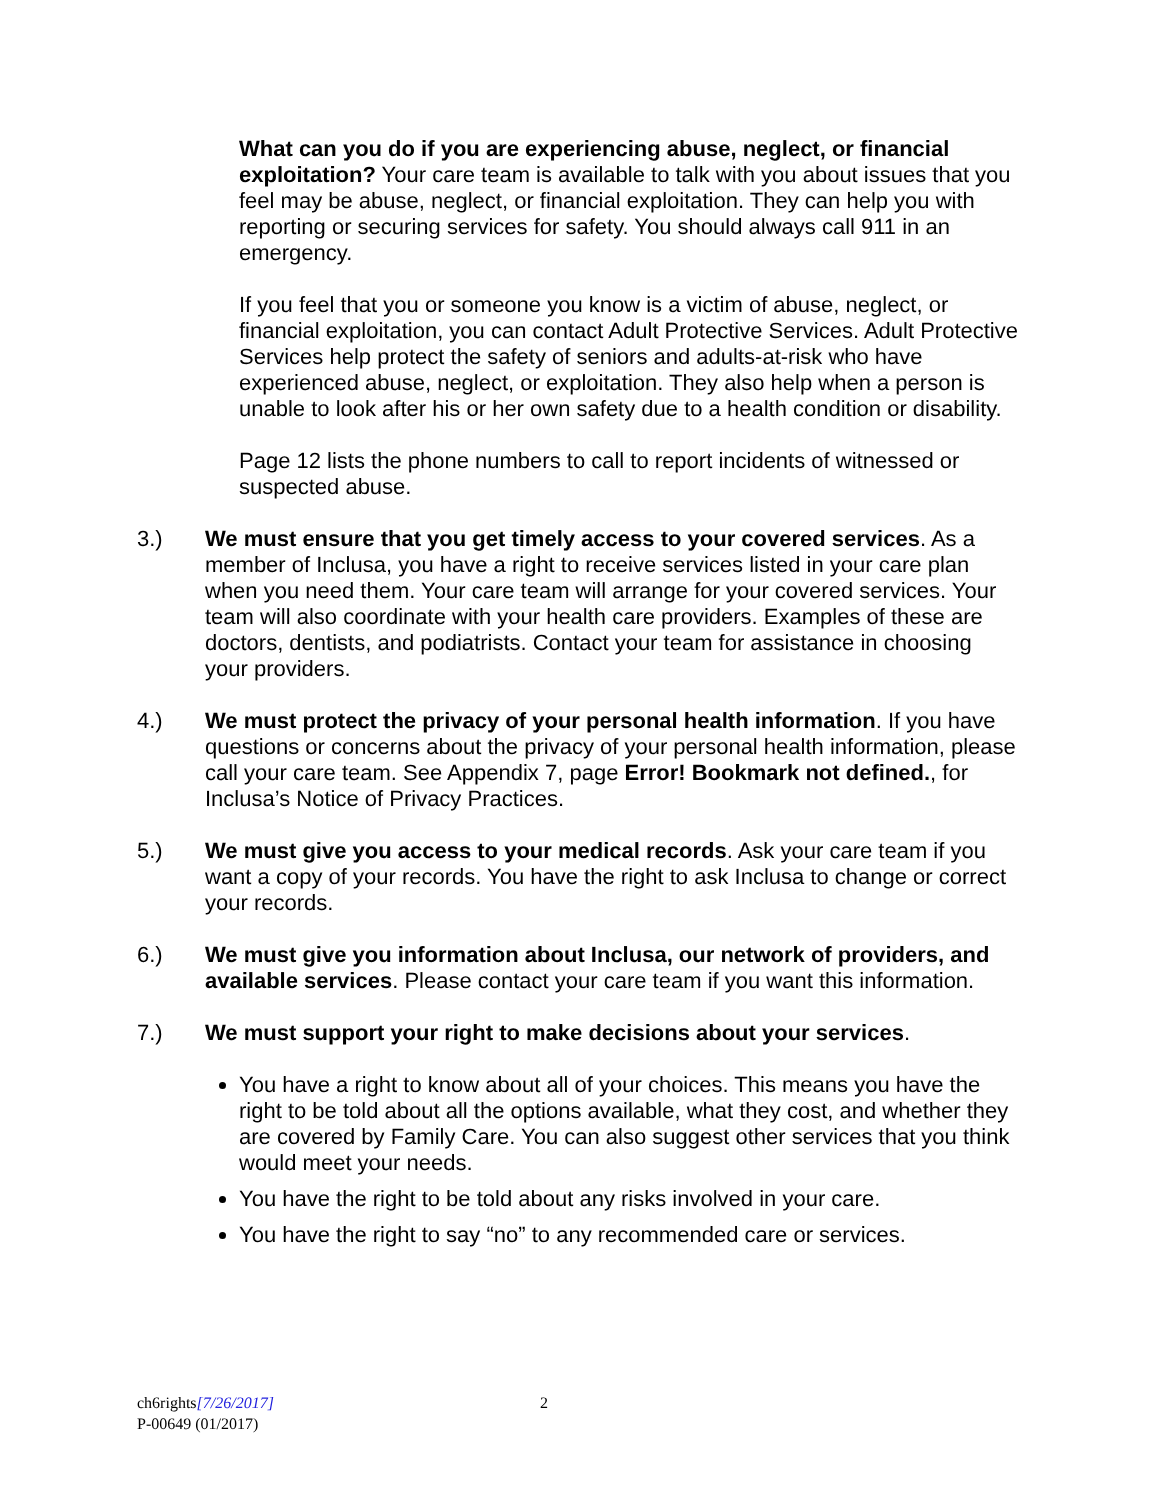What can you do if you are experiencing abuse, neglect, or financial exploitation? Your care team is available to talk with you about issues that you feel may be abuse, neglect, or financial exploitation. They can help you with reporting or securing services for safety. You should always call 911 in an emergency.
If you feel that you or someone you know is a victim of abuse, neglect, or financial exploitation, you can contact Adult Protective Services. Adult Protective Services help protect the safety of seniors and adults-at-risk who have experienced abuse, neglect, or exploitation. They also help when a person is unable to look after his or her own safety due to a health condition or disability.
Page 12 lists the phone numbers to call to report incidents of witnessed or suspected abuse.
3.) We must ensure that you get timely access to your covered services. As a member of Inclusa, you have a right to receive services listed in your care plan when you need them. Your care team will arrange for your covered services. Your team will also coordinate with your health care providers. Examples of these are doctors, dentists, and podiatrists. Contact your team for assistance in choosing your providers.
4.) We must protect the privacy of your personal health information. If you have questions or concerns about the privacy of your personal health information, please call your care team. See Appendix 7, page Error! Bookmark not defined., for Inclusa’s Notice of Privacy Practices.
5.) We must give you access to your medical records. Ask your care team if you want a copy of your records. You have the right to ask Inclusa to change or correct your records.
6.) We must give you information about Inclusa, our network of providers, and available services. Please contact your care team if you want this information.
7.) We must support your right to make decisions about your services.
You have a right to know about all of your choices. This means you have the right to be told about all the options available, what they cost, and whether they are covered by Family Care. You can also suggest other services that you think would meet your needs.
You have the right to be told about any risks involved in your care.
You have the right to say “no” to any recommended care or services.
ch6rights[7/26/2017] 2
P-00649 (01/2017)